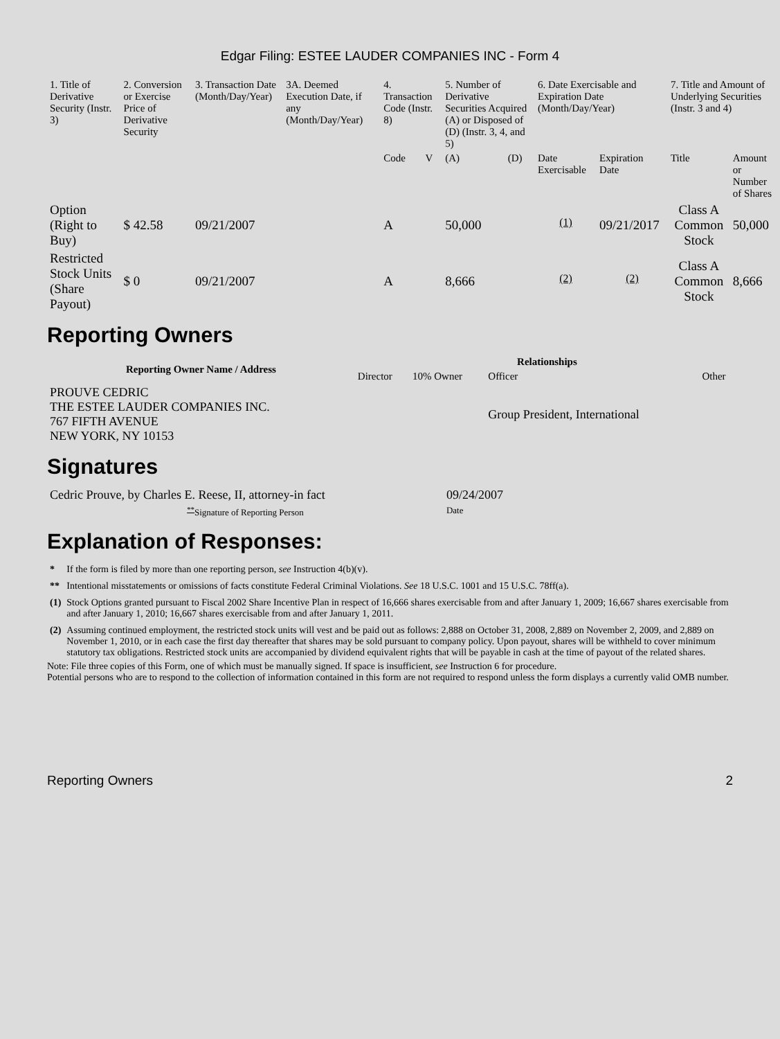Edgar Filing: ESTEE LAUDER COMPANIES INC - Form 4
| 1. Title of Derivative Security (Instr. 3) | 2. Conversion or Exercise Price of Derivative Security | 3. Transaction Date (Month/Day/Year) | 3A. Deemed Execution Date, if any (Month/Day/Year) | 4. Transaction Code (Instr. 8) | | 5. Number of Derivative Securities Acquired (A) or Disposed of (D) (Instr. 3, 4, and 5) | | 6. Date Exercisable and Expiration Date (Month/Day/Year) | | 7. Title and Amount of Underlying Securities (Instr. 3 and 4) | |
| --- | --- | --- | --- | --- | --- | --- | --- | --- | --- | --- | --- |
| | | | | Code | V | (A) | (D) | Date Exercisable | Expiration Date | Title | Amount or Number of Shares |
| Option (Right to Buy) | $ 42.58 | 09/21/2007 | | A | | 50,000 | | <sup>(1)</sup> | 09/21/2017 | Class A Common Stock | 50,000 |
| Restricted Stock Units (Share Payout) | $ 0 | 09/21/2007 | | A | | 8,666 | | <sup>(2)</sup> | <sup>(2)</sup> | Class A Common Stock | 8,666 |
Reporting Owners
| Reporting Owner Name / Address | Relationships | | | |
| --- | --- | --- | --- | --- |
| | Director | 10% Owner | Officer | Other |
| PROUVE CEDRIC THE ESTEE LAUDER COMPANIES INC. 767 FIFTH AVENUE NEW YORK, NY 10153 | | | Group President, International | |
Signatures
| Cedric Prouve, by Charles E. Reese, II, attorney-in fact | 09/24/2007 |
| <sup>**</sup> Signature of Reporting Person | Date |
Explanation of Responses:
| * | If the form is filed by more than one reporting person, see Instruction 4(b)(v). |
| ** | Intentional misstatements or omissions of facts constitute Federal Criminal Violations. See 18 U.S.C. 1001 and 15 U.S.C. 78ff(a). |
| (1) | Stock Options granted pursuant to Fiscal 2002 Share Incentive Plan in respect of 16,666 shares exercisable from and after January 1, 2009; 16,667 shares exercisable from and after January 1, 2010; 16,667 shares exercisable from and after January 1, 2011. |
| (2) | Assuming continued employment, the restricted stock units will vest and be paid out as follows: 2,888 on October 31, 2008, 2,889 on November 2, 2009, and 2,889 on November 1, 2010, or in each case the first day thereafter that shares may be sold pursuant to company policy. Upon payout, shares will be withheld to cover minimum statutory tax obligations. Restricted stock units are accompanied by dividend equivalent rights that will be payable in cash at the time of payout of the related shares. |
Note: File three copies of this Form, one of which must be manually signed. If space is insufficient, see Instruction 6 for procedure.
Potential persons who are to respond to the collection of information contained in this form are not required to respond unless the form displays a currently valid OMB number.
Reporting Owners 2